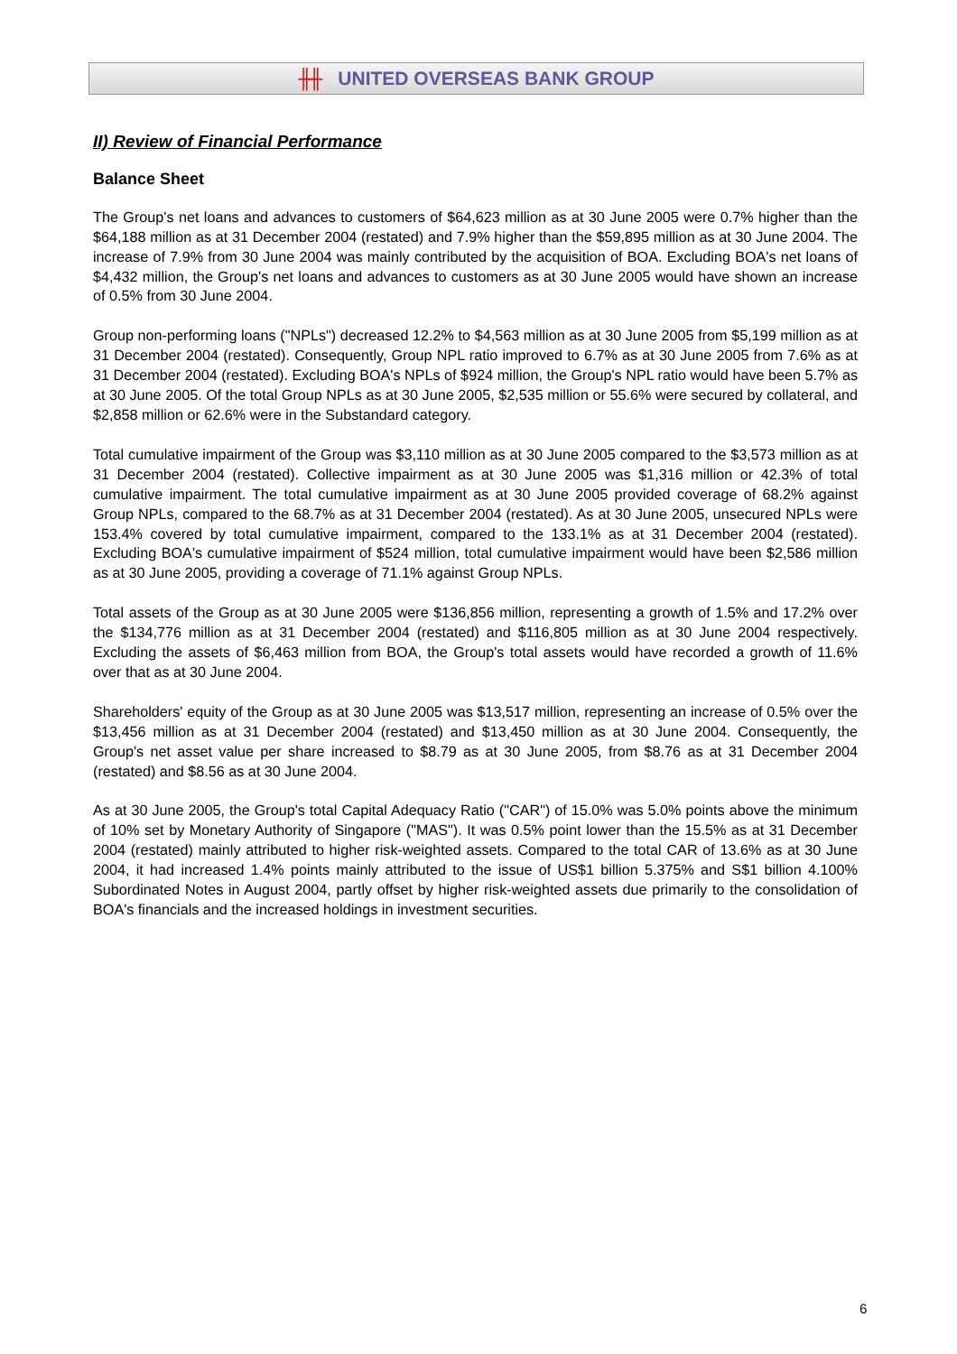╫╫ UNITED OVERSEAS BANK GROUP
II) Review of Financial Performance
Balance Sheet
The Group's net loans and advances to customers of $64,623 million as at 30 June 2005 were 0.7% higher than the $64,188 million as at 31 December 2004 (restated) and 7.9% higher than the $59,895 million as at 30 June 2004. The increase of 7.9% from 30 June 2004 was mainly contributed by the acquisition of BOA. Excluding BOA's net loans of $4,432 million, the Group's net loans and advances to customers as at 30 June 2005 would have shown an increase of 0.5% from 30 June 2004.
Group non-performing loans ("NPLs") decreased 12.2% to $4,563 million as at 30 June 2005 from $5,199 million as at 31 December 2004 (restated). Consequently, Group NPL ratio improved to 6.7% as at 30 June 2005 from 7.6% as at 31 December 2004 (restated). Excluding BOA's NPLs of $924 million, the Group's NPL ratio would have been 5.7% as at 30 June 2005. Of the total Group NPLs as at 30 June 2005, $2,535 million or 55.6% were secured by collateral, and $2,858 million or 62.6% were in the Substandard category.
Total cumulative impairment of the Group was $3,110 million as at 30 June 2005 compared to the $3,573 million as at 31 December 2004 (restated). Collective impairment as at 30 June 2005 was $1,316 million or 42.3% of total cumulative impairment. The total cumulative impairment as at 30 June 2005 provided coverage of 68.2% against Group NPLs, compared to the 68.7% as at 31 December 2004 (restated). As at 30 June 2005, unsecured NPLs were 153.4% covered by total cumulative impairment, compared to the 133.1% as at 31 December 2004 (restated). Excluding BOA's cumulative impairment of $524 million, total cumulative impairment would have been $2,586 million as at 30 June 2005, providing a coverage of 71.1% against Group NPLs.
Total assets of the Group as at 30 June 2005 were $136,856 million, representing a growth of 1.5% and 17.2% over the $134,776 million as at 31 December 2004 (restated) and $116,805 million as at 30 June 2004 respectively. Excluding the assets of $6,463 million from BOA, the Group's total assets would have recorded a growth of 11.6% over that as at 30 June 2004.
Shareholders' equity of the Group as at 30 June 2005 was $13,517 million, representing an increase of 0.5% over the $13,456 million as at 31 December 2004 (restated) and $13,450 million as at 30 June 2004. Consequently, the Group's net asset value per share increased to $8.79 as at 30 June 2005, from $8.76 as at 31 December 2004 (restated) and $8.56 as at 30 June 2004.
As at 30 June 2005, the Group's total Capital Adequacy Ratio ("CAR") of 15.0% was 5.0% points above the minimum of 10% set by Monetary Authority of Singapore ("MAS"). It was 0.5% point lower than the 15.5% as at 31 December 2004 (restated) mainly attributed to higher risk-weighted assets. Compared to the total CAR of 13.6% as at 30 June 2004, it had increased 1.4% points mainly attributed to the issue of US$1 billion 5.375% and S$1 billion 4.100% Subordinated Notes in August 2004, partly offset by higher risk-weighted assets due primarily to the consolidation of BOA's financials and the increased holdings in investment securities.
6